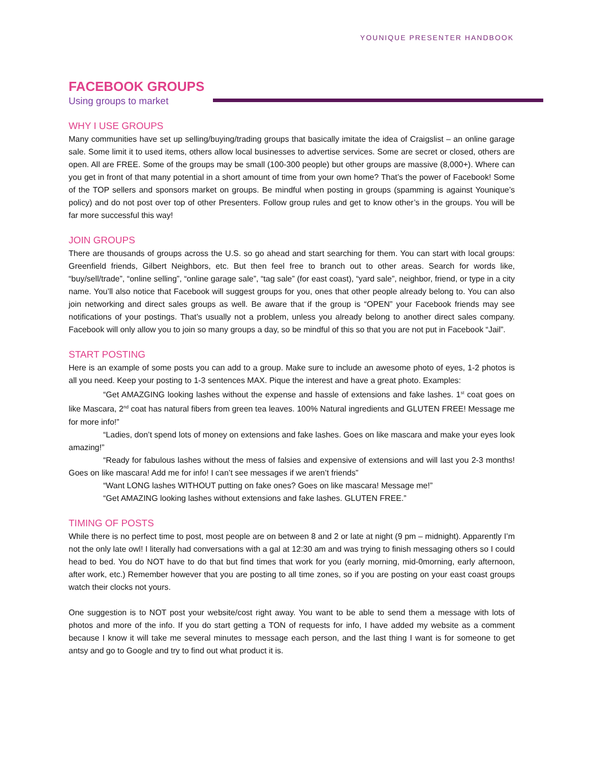YOUNIQUE PRESENTER HANDBOOK
FACEBOOK GROUPS
Using groups to market
WHY I USE GROUPS
Many communities have set up selling/buying/trading groups that basically imitate the idea of Craigslist – an online garage sale. Some limit it to used items, others allow local businesses to advertise services. Some are secret or closed, others are open. All are FREE. Some of the groups may be small (100-300 people) but other groups are massive (8,000+). Where can you get in front of that many potential in a short amount of time from your own home? That’s the power of Facebook! Some of the TOP sellers and sponsors market on groups. Be mindful when posting in groups (spamming is against Younique’s policy) and do not post over top of other Presenters. Follow group rules and get to know other’s in the groups. You will be far more successful this way!
JOIN GROUPS
There are thousands of groups across the U.S. so go ahead and start searching for them. You can start with local groups: Greenfield friends, Gilbert Neighbors, etc. But then feel free to branch out to other areas. Search for words like, “buy/sell/trade”, “online selling”, “online garage sale”, “tag sale” (for east coast), “yard sale”, neighbor, friend, or type in a city name. You’ll also notice that Facebook will suggest groups for you, ones that other people already belong to. You can also join networking and direct sales groups as well. Be aware that if the group is “OPEN” your Facebook friends may see notifications of your postings. That’s usually not a problem, unless you already belong to another direct sales company. Facebook will only allow you to join so many groups a day, so be mindful of this so that you are not put in Facebook “Jail”.
START POSTING
Here is an example of some posts you can add to a group. Make sure to include an awesome photo of eyes, 1-2 photos is all you need. Keep your posting to 1-3 sentences MAX. Pique the interest and have a great photo. Examples:
“Get AMAZGING looking lashes without the expense and hassle of extensions and fake lashes. 1<sup>st</sup> coat goes on like Mascara, 2<sup>nd</sup> coat has natural fibers from green tea leaves. 100% Natural ingredients and GLUTEN FREE! Message me for more info!”
“Ladies, don’t spend lots of money on extensions and fake lashes. Goes on like mascara and make your eyes look amazing!”
“Ready for fabulous lashes without the mess of falsies and expensive of extensions and will last you 2-3 months! Goes on like mascara! Add me for info! I can’t see messages if we aren’t friends”
“Want LONG lashes WITHOUT putting on fake ones? Goes on like mascara! Message me!”
“Get AMAZING looking lashes without extensions and fake lashes. GLUTEN FREE.”
TIMING OF POSTS
While there is no perfect time to post, most people are on between 8 and 2 or late at night (9 pm – midnight). Apparently I’m not the only late owl! I literally had conversations with a gal at 12:30 am and was trying to finish messaging others so I could head to bed. You do NOT have to do that but find times that work for you (early morning, mid-0morning, early afternoon, after work, etc.) Remember however that you are posting to all time zones, so if you are posting on your east coast groups watch their clocks not yours.
One suggestion is to NOT post your website/cost right away. You want to be able to send them a message with lots of photos and more of the info. If you do start getting a TON of requests for info, I have added my website as a comment because I know it will take me several minutes to message each person, and the last thing I want is for someone to get antsy and go to Google and try to find out what product it is.